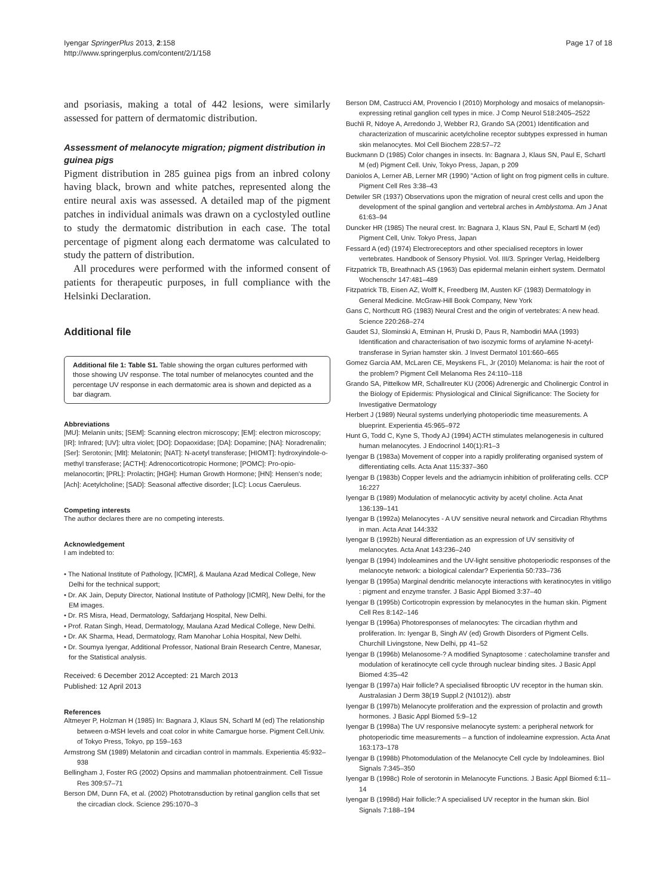Iyengar SpringerPlus 2013, 2:158
http://www.springerplus.com/content/2/1/158
Page 17 of 18
and psoriasis, making a total of 442 lesions, were similarly assessed for pattern of dermatomic distribution.
Assessment of melanocyte migration; pigment distribution in guinea pigs
Pigment distribution in 285 guinea pigs from an inbred colony having black, brown and white patches, represented along the entire neural axis was assessed. A detailed map of the pigment patches in individual animals was drawn on a cyclostyled outline to study the dermatomic distribution in each case. The total percentage of pigment along each dermatome was calculated to study the pattern of distribution.
All procedures were performed with the informed consent of patients for therapeutic purposes, in full compliance with the Helsinki Declaration.
Additional file
Additional file 1: Table S1. Table showing the organ cultures performed with those showing UV response. The total number of melanocytes counted and the percentage UV response in each dermatomic area is shown and depicted as a bar diagram.
Abbreviations
[MU]: Melanin units; [SEM]: Scanning electron microscopy; [EM]: electron microscopy; [IR]: Infrared; [UV]: ultra violet; [DO]: Dopaoxidase; [DA]: Dopamine; [NA]: Noradrenalin; [Ser]: Serotonin; [Mlt]: Melatonin; [NAT]: N-acetyl transferase; [HIOMT]: hydroxyindole-o-methyl transferase; [ACTH]: Adrenocorticotropic Hormone; [POMC]: Pro-opio-melanocortin; [PRL]: Prolactin; [HGH]: Human Growth Hormone; [HN]: Hensen's node; [Ach]: Acetylcholine; [SAD]: Seasonal affective disorder; [LC]: Locus Caeruleus.
Competing interests
The author declares there are no competing interests.
Acknowledgement
I am indebted to:
• The National Institute of Pathology, [ICMR], & Maulana Azad Medical College, New Delhi for the technical support;
• Dr. AK Jain, Deputy Director, National Institute of Pathology [ICMR], New Delhi, for the EM images.
• Dr. RS Misra, Head, Dermatology, Safdarjang Hospital, New Delhi.
• Prof. Ratan Singh, Head, Dermatology, Maulana Azad Medical College, New Delhi.
• Dr. AK Sharma, Head, Dermatology, Ram Manohar Lohia Hospital, New Delhi.
• Dr. Soumya Iyengar, Additional Professor, National Brain Research Centre, Manesar, for the Statistical analysis.
Received: 6 December 2012 Accepted: 21 March 2013
Published: 12 April 2013
References
Altmeyer P, Holzman H (1985) In: Bagnara J, Klaus SN, Schartl M (ed) The relationship between α-MSH levels and coat color in white Camargue horse. Pigment Cell.Univ. of Tokyo Press, Tokyo, pp 159–163
Armstrong SM (1989) Melatonin and circadian control in mammals. Experientia 45:932–938
Bellingham J, Foster RG (2002) Opsins and mammalian photoentrainment. Cell Tissue Res 309:57–71
Berson DM, Dunn FA, et al. (2002) Phototransduction by retinal ganglion cells that set the circadian clock. Science 295:1070–3
Berson DM, Castrucci AM, Provencio I (2010) Morphology and mosaics of melanopsin-expressing retinal ganglion cell types in mice. J Comp Neurol 518:2405–2522
Buchli R, Ndoye A, Arredondo J, Webber RJ, Grando SA (2001) Identification and characterization of muscarinic acetylcholine receptor subtypes expressed in human skin melanocytes. Mol Cell Biochem 228:57–72
Buckmann D (1985) Color changes in insects. In: Bagnara J, Klaus SN, Paul E, Schartl M (ed) Pigment Cell. Univ, Tokyo Press, Japan, p 209
Daniolos A, Lerner AB, Lerner MR (1990) "Action of light on frog pigment cells in culture. Pigment Cell Res 3:38–43
Detwiler SR (1937) Observations upon the migration of neural crest cells and upon the development of the spinal ganglion and vertebral arches in Amblystoma. Am J Anat 61:63–94
Duncker HR (1985) The neural crest. In: Bagnara J, Klaus SN, Paul E, Schartl M (ed) Pigment Cell, Univ. Tokyo Press, Japan
Fessard A (ed) (1974) Electroreceptors and other specialised receptors in lower vertebrates. Handbook of Sensory Physiol. Vol. III/3. Springer Verlag, Heidelberg
Fitzpatrick TB, Breathnach AS (1963) Das epidermal melanin einhert system. Dermatol Wochenschr 147:481–489
Fitzpatrick TB, Eisen AZ, Wolff K, Freedberg IM, Austen KF (1983) Dermatology in General Medicine. McGraw-Hill Book Company, New York
Gans C, Northcutt RG (1983) Neural Crest and the origin of vertebrates: A new head. Science 220:268–274
Gaudet SJ, Slominski A, Etminan H, Pruski D, Paus R, Nambodiri MAA (1993) Identification and characterisation of two isozymic forms of arylamine N-acetyl-transferase in Syrian hamster skin. J Invest Dermatol 101:660–665
Gomez Garcia AM, McLaren CE, Meyskens FL, Jr (2010) Melanoma: is hair the root of the problem? Pigment Cell Melanoma Res 24:110–118
Grando SA, Pittelkow MR, Schallreuter KU (2006) Adrenergic and Cholinergic Control in the Biology of Epidermis: Physiological and Clinical Significance: The Society for Investigative Dermatology
Herbert J (1989) Neural systems underlying photoperiodic time measurements. A blueprint. Experientia 45:965–972
Hunt G, Todd C, Kyne S, Thody AJ (1994) ACTH stimulates melanogenesis in cultured human melanocytes. J Endocrinol 140(1):R1–3
Iyengar B (1983a) Movement of copper into a rapidly proliferating organised system of differentiating cells. Acta Anat 115:337–360
Iyengar B (1983b) Copper levels and the adriamycin inhibition of proliferating cells. CCP 16:227
Iyengar B (1989) Modulation of melanocytic activity by acetyl choline. Acta Anat 136:139–141
Iyengar B (1992a) Melanocytes - A UV sensitive neural network and Circadian Rhythms in man. Acta Anat 144:332
Iyengar B (1992b) Neural differentiation as an expression of UV sensitivity of melanocytes. Acta Anat 143:236–240
Iyengar B (1994) Indoleamines and the UV-light sensitive photoperiodic responses of the melanocyte network: a biological calendar? Experientia 50:733–736
Iyengar B (1995a) Marginal dendritic melanocyte interactions with keratinocytes in vitiligo : pigment and enzyme transfer. J Basic Appl Biomed 3:37–40
Iyengar B (1995b) Corticotropin expression by melanocytes in the human skin. Pigment Cell Res 8:142–146
Iyengar B (1996a) Photoresponses of melanocytes: The circadian rhythm and proliferation. In: Iyengar B, Singh AV (ed) Growth Disorders of Pigment Cells. Churchill Livingstone, New Delhi, pp 41–52
Iyengar B (1996b) Melanosome-? A modified Synaptosome : catecholamine transfer and modulation of keratinocyte cell cycle through nuclear binding sites. J Basic Appl Biomed 4:35–42
Iyengar B (1997a) Hair follicle? A specialised fibrooptic UV receptor in the human skin. Australasian J Derm 38(19 Suppl.2 (N1012)). abstr
Iyengar B (1997b) Melanocyte proliferation and the expression of prolactin and growth hormones. J Basic Appl Biomed 5:9–12
Iyengar B (1998a) The UV responsive melanocyte system: a peripheral network for photoperiodic time measurements – a function of indoleamine expression. Acta Anat 163:173–178
Iyengar B (1998b) Photomodulation of the Melanocyte Cell cycle by Indoleamines. Biol Signals 7:345–350
Iyengar B (1998c) Role of serotonin in Melanocyte Functions. J Basic Appl Biomed 6:11–14
Iyengar B (1998d) Hair follicle:? A specialised UV receptor in the human skin. Biol Signals 7:188–194